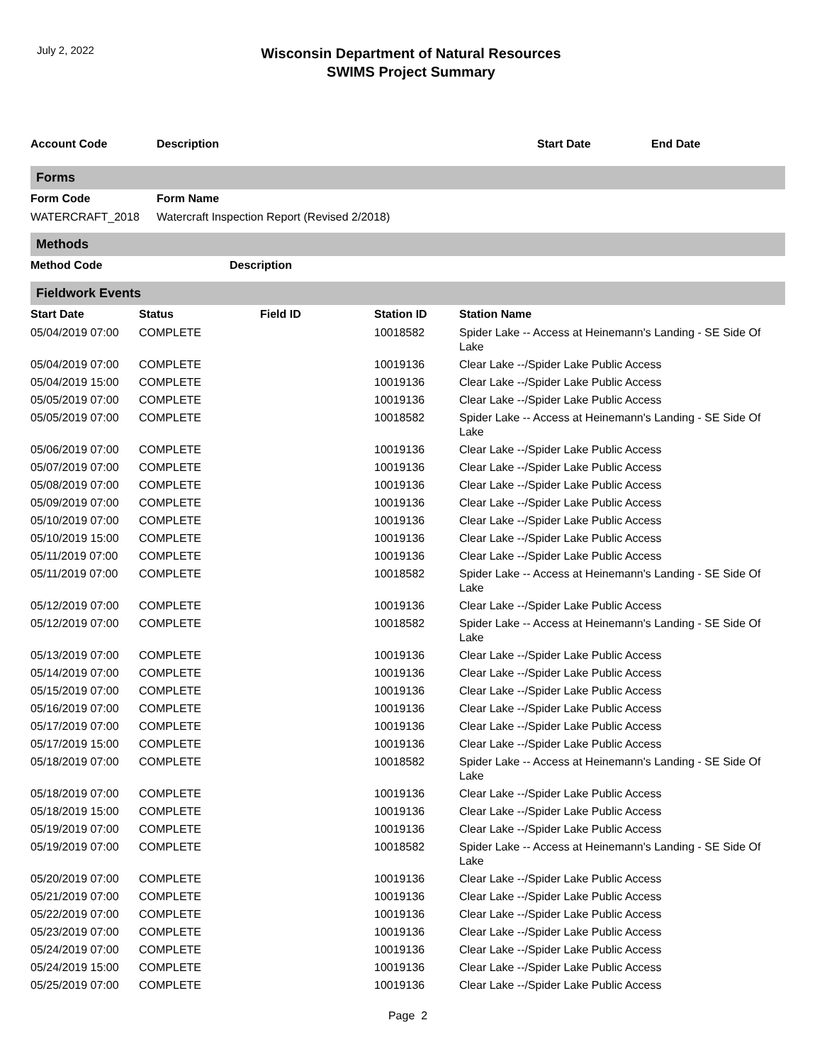July 2, 2022
Wisconsin Department of Natural Resources
SWIMS Project Summary
| Account Code | Description | Start Date | End Date |
| --- | --- | --- | --- |
Forms
| Form Code | Form Name |
| --- | --- |
| WATERCRAFT_2018 | Watercraft Inspection Report (Revised 2/2018) |
Methods
| Method Code | Description |
| --- | --- |
Fieldwork Events
| Start Date | Status | Field ID | Station ID | Station Name |
| --- | --- | --- | --- | --- |
| 05/04/2019 07:00 | COMPLETE | | 10018582 | Spider Lake -- Access at Heinemann's Landing - SE Side Of Lake |
| 05/04/2019 07:00 | COMPLETE | | 10019136 | Clear Lake --/Spider Lake Public Access |
| 05/04/2019 15:00 | COMPLETE | | 10019136 | Clear Lake --/Spider Lake Public Access |
| 05/05/2019 07:00 | COMPLETE | | 10019136 | Clear Lake --/Spider Lake Public Access |
| 05/05/2019 07:00 | COMPLETE | | 10018582 | Spider Lake -- Access at Heinemann's Landing - SE Side Of Lake |
| 05/06/2019 07:00 | COMPLETE | | 10019136 | Clear Lake --/Spider Lake Public Access |
| 05/07/2019 07:00 | COMPLETE | | 10019136 | Clear Lake --/Spider Lake Public Access |
| 05/08/2019 07:00 | COMPLETE | | 10019136 | Clear Lake --/Spider Lake Public Access |
| 05/09/2019 07:00 | COMPLETE | | 10019136 | Clear Lake --/Spider Lake Public Access |
| 05/10/2019 07:00 | COMPLETE | | 10019136 | Clear Lake --/Spider Lake Public Access |
| 05/10/2019 15:00 | COMPLETE | | 10019136 | Clear Lake --/Spider Lake Public Access |
| 05/11/2019 07:00 | COMPLETE | | 10019136 | Clear Lake --/Spider Lake Public Access |
| 05/11/2019 07:00 | COMPLETE | | 10018582 | Spider Lake -- Access at Heinemann's Landing - SE Side Of Lake |
| 05/12/2019 07:00 | COMPLETE | | 10019136 | Clear Lake --/Spider Lake Public Access |
| 05/12/2019 07:00 | COMPLETE | | 10018582 | Spider Lake -- Access at Heinemann's Landing - SE Side Of Lake |
| 05/13/2019 07:00 | COMPLETE | | 10019136 | Clear Lake --/Spider Lake Public Access |
| 05/14/2019 07:00 | COMPLETE | | 10019136 | Clear Lake --/Spider Lake Public Access |
| 05/15/2019 07:00 | COMPLETE | | 10019136 | Clear Lake --/Spider Lake Public Access |
| 05/16/2019 07:00 | COMPLETE | | 10019136 | Clear Lake --/Spider Lake Public Access |
| 05/17/2019 07:00 | COMPLETE | | 10019136 | Clear Lake --/Spider Lake Public Access |
| 05/17/2019 15:00 | COMPLETE | | 10019136 | Clear Lake --/Spider Lake Public Access |
| 05/18/2019 07:00 | COMPLETE | | 10018582 | Spider Lake -- Access at Heinemann's Landing - SE Side Of Lake |
| 05/18/2019 07:00 | COMPLETE | | 10019136 | Clear Lake --/Spider Lake Public Access |
| 05/18/2019 15:00 | COMPLETE | | 10019136 | Clear Lake --/Spider Lake Public Access |
| 05/19/2019 07:00 | COMPLETE | | 10019136 | Clear Lake --/Spider Lake Public Access |
| 05/19/2019 07:00 | COMPLETE | | 10018582 | Spider Lake -- Access at Heinemann's Landing - SE Side Of Lake |
| 05/20/2019 07:00 | COMPLETE | | 10019136 | Clear Lake --/Spider Lake Public Access |
| 05/21/2019 07:00 | COMPLETE | | 10019136 | Clear Lake --/Spider Lake Public Access |
| 05/22/2019 07:00 | COMPLETE | | 10019136 | Clear Lake --/Spider Lake Public Access |
| 05/23/2019 07:00 | COMPLETE | | 10019136 | Clear Lake --/Spider Lake Public Access |
| 05/24/2019 07:00 | COMPLETE | | 10019136 | Clear Lake --/Spider Lake Public Access |
| 05/24/2019 15:00 | COMPLETE | | 10019136 | Clear Lake --/Spider Lake Public Access |
| 05/25/2019 07:00 | COMPLETE | | 10019136 | Clear Lake --/Spider Lake Public Access |
Page 2